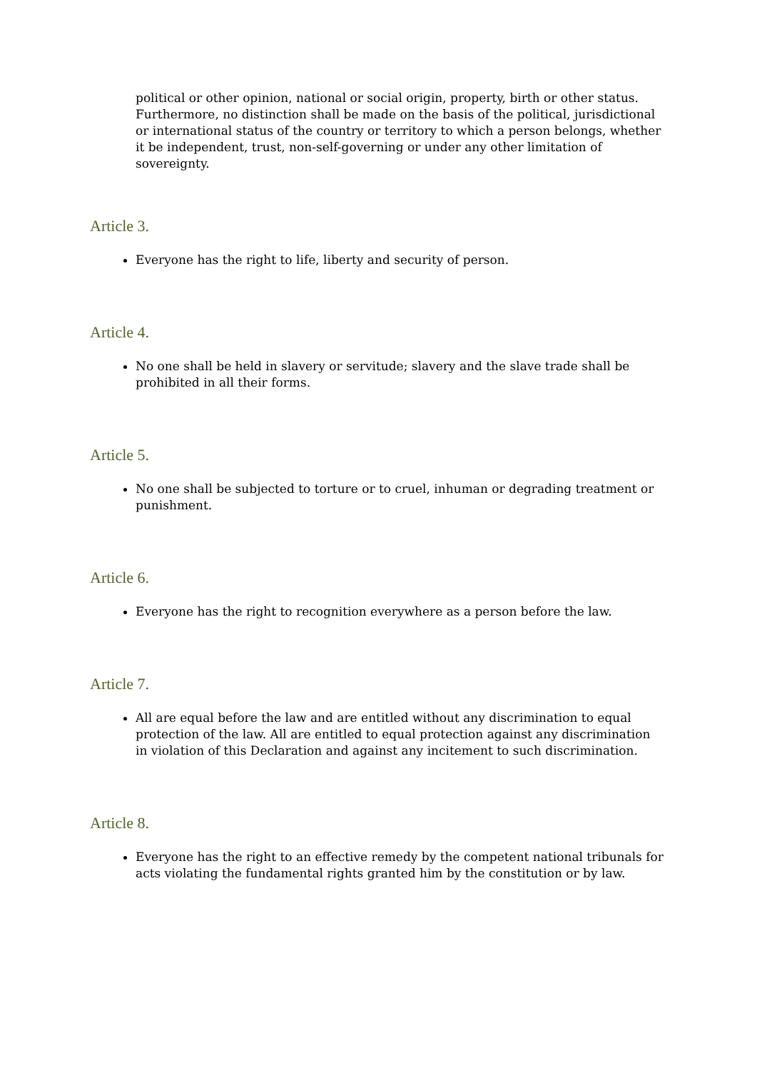political or other opinion, national or social origin, property, birth or other status. Furthermore, no distinction shall be made on the basis of the political, jurisdictional or international status of the country or territory to which a person belongs, whether it be independent, trust, non-self-governing or under any other limitation of sovereignty.
Article 3.
Everyone has the right to life, liberty and security of person.
Article 4.
No one shall be held in slavery or servitude; slavery and the slave trade shall be prohibited in all their forms.
Article 5.
No one shall be subjected to torture or to cruel, inhuman or degrading treatment or punishment.
Article 6.
Everyone has the right to recognition everywhere as a person before the law.
Article 7.
All are equal before the law and are entitled without any discrimination to equal protection of the law. All are entitled to equal protection against any discrimination in violation of this Declaration and against any incitement to such discrimination.
Article 8.
Everyone has the right to an effective remedy by the competent national tribunals for acts violating the fundamental rights granted him by the constitution or by law.